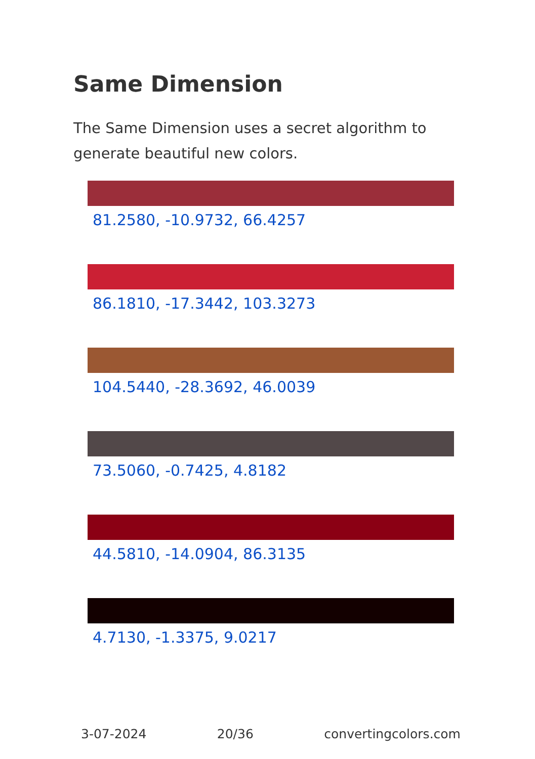Same Dimension
The Same Dimension uses a secret algorithm to generate beautiful new colors.
81.2580, -10.9732, 66.4257
86.1810, -17.3442, 103.3273
104.5440, -28.3692, 46.0039
73.5060, -0.7425, 4.8182
44.5810, -14.0904, 86.3135
4.7130, -1.3375, 9.0217
3-07-2024 20/36 convertingcolors.com